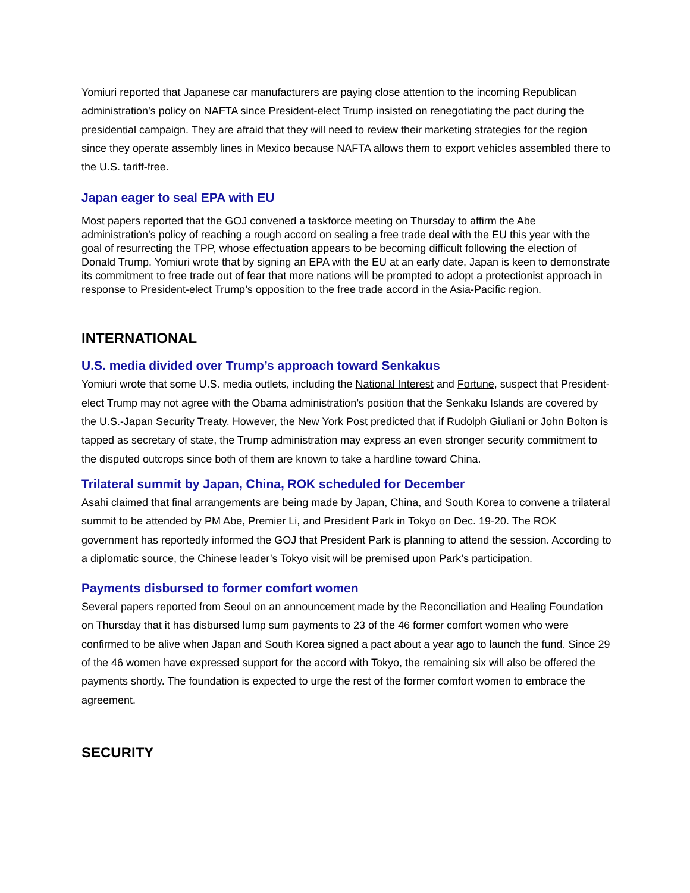Yomiuri reported that Japanese car manufacturers are paying close attention to the incoming Republican administration’s policy on NAFTA since President-elect Trump insisted on renegotiating the pact during the presidential campaign. They are afraid that they will need to review their marketing strategies for the region since they operate assembly lines in Mexico because NAFTA allows them to export vehicles assembled there to the U.S. tariff-free.
Japan eager to seal EPA with EU
Most papers reported that the GOJ convened a taskforce meeting on Thursday to affirm the Abe administration’s policy of reaching a rough accord on sealing a free trade deal with the EU this year with the goal of resurrecting the TPP, whose effectuation appears to be becoming difficult following the election of Donald Trump. Yomiuri wrote that by signing an EPA with the EU at an early date, Japan is keen to demonstrate its commitment to free trade out of fear that more nations will be prompted to adopt a protectionist approach in response to President-elect Trump’s opposition to the free trade accord in the Asia-Pacific region.
INTERNATIONAL
U.S. media divided over Trump’s approach toward Senkakus
Yomiuri wrote that some U.S. media outlets, including the National Interest and Fortune, suspect that President-elect Trump may not agree with the Obama administration’s position that the Senkaku Islands are covered by the U.S.-Japan Security Treaty. However, the New York Post predicted that if Rudolph Giuliani or John Bolton is tapped as secretary of state, the Trump administration may express an even stronger security commitment to the disputed outcrops since both of them are known to take a hardline toward China.
Trilateral summit by Japan, China, ROK scheduled for December
Asahi claimed that final arrangements are being made by Japan, China, and South Korea to convene a trilateral summit to be attended by PM Abe, Premier Li, and President Park in Tokyo on Dec. 19-20. The ROK government has reportedly informed the GOJ that President Park is planning to attend the session. According to a diplomatic source, the Chinese leader’s Tokyo visit will be premised upon Park’s participation.
Payments disbursed to former comfort women
Several papers reported from Seoul on an announcement made by the Reconciliation and Healing Foundation on Thursday that it has disbursed lump sum payments to 23 of the 46 former comfort women who were confirmed to be alive when Japan and South Korea signed a pact about a year ago to launch the fund. Since 29 of the 46 women have expressed support for the accord with Tokyo, the remaining six will also be offered the payments shortly. The foundation is expected to urge the rest of the former comfort women to embrace the agreement.
SECURITY